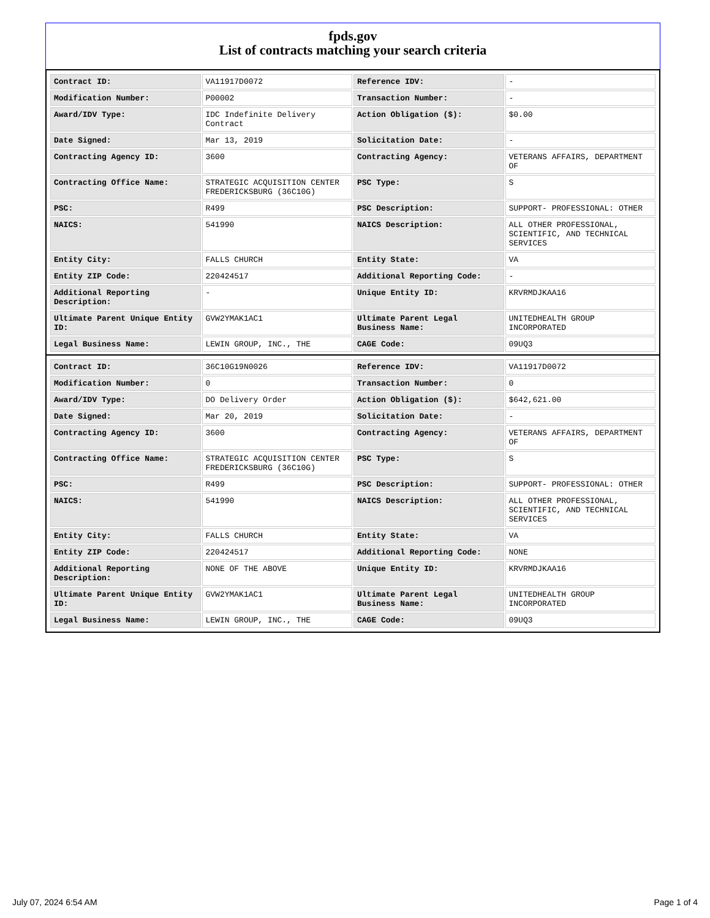fpds.gov
List of contracts matching your search criteria
| Contract ID: | VA11917D0072 | Reference IDV: | - |
| Modification Number: | P00002 | Transaction Number: | - |
| Award/IDV Type: | IDC Indefinite Delivery Contract | Action Obligation ($): | $0.00 |
| Date Signed: | Mar 13, 2019 | Solicitation Date: | - |
| Contracting Agency ID: | 3600 | Contracting Agency: | VETERANS AFFAIRS, DEPARTMENT OF |
| Contracting Office Name: | STRATEGIC ACQUISITION CENTER FREDERICKSBURG (36C10G) | PSC Type: | S |
| PSC: | R499 | PSC Description: | SUPPORT- PROFESSIONAL: OTHER |
| NAICS: | 541990 | NAICS Description: | ALL OTHER PROFESSIONAL, SCIENTIFIC, AND TECHNICAL SERVICES |
| Entity City: | FALLS CHURCH | Entity State: | VA |
| Entity ZIP Code: | 220424517 | Additional Reporting Code: | - |
| Additional Reporting Description: | - | Unique Entity ID: | KRVRMDJKAA16 |
| Ultimate Parent Unique Entity ID: | GVW2YMAK1AC1 | Ultimate Parent Legal Business Name: | UNITEDHEALTH GROUP INCORPORATED |
| Legal Business Name: | LEWIN GROUP, INC., THE | CAGE Code: | 09UQ3 |
| Contract ID: | 36C10G19N0026 | Reference IDV: | VA11917D0072 |
| Modification Number: | 0 | Transaction Number: | 0 |
| Award/IDV Type: | DO Delivery Order | Action Obligation ($): | $642,621.00 |
| Date Signed: | Mar 20, 2019 | Solicitation Date: | - |
| Contracting Agency ID: | 3600 | Contracting Agency: | VETERANS AFFAIRS, DEPARTMENT OF |
| Contracting Office Name: | STRATEGIC ACQUISITION CENTER FREDERICKSBURG (36C10G) | PSC Type: | S |
| PSC: | R499 | PSC Description: | SUPPORT- PROFESSIONAL: OTHER |
| NAICS: | 541990 | NAICS Description: | ALL OTHER PROFESSIONAL, SCIENTIFIC, AND TECHNICAL SERVICES |
| Entity City: | FALLS CHURCH | Entity State: | VA |
| Entity ZIP Code: | 220424517 | Additional Reporting Code: | NONE |
| Additional Reporting Description: | NONE OF THE ABOVE | Unique Entity ID: | KRVRMDJKAA16 |
| Ultimate Parent Unique Entity ID: | GVW2YMAK1AC1 | Ultimate Parent Legal Business Name: | UNITEDHEALTH GROUP INCORPORATED |
| Legal Business Name: | LEWIN GROUP, INC., THE | CAGE Code: | 09UQ3 |
July 07, 2024 6:54 AM Page 1 of 4